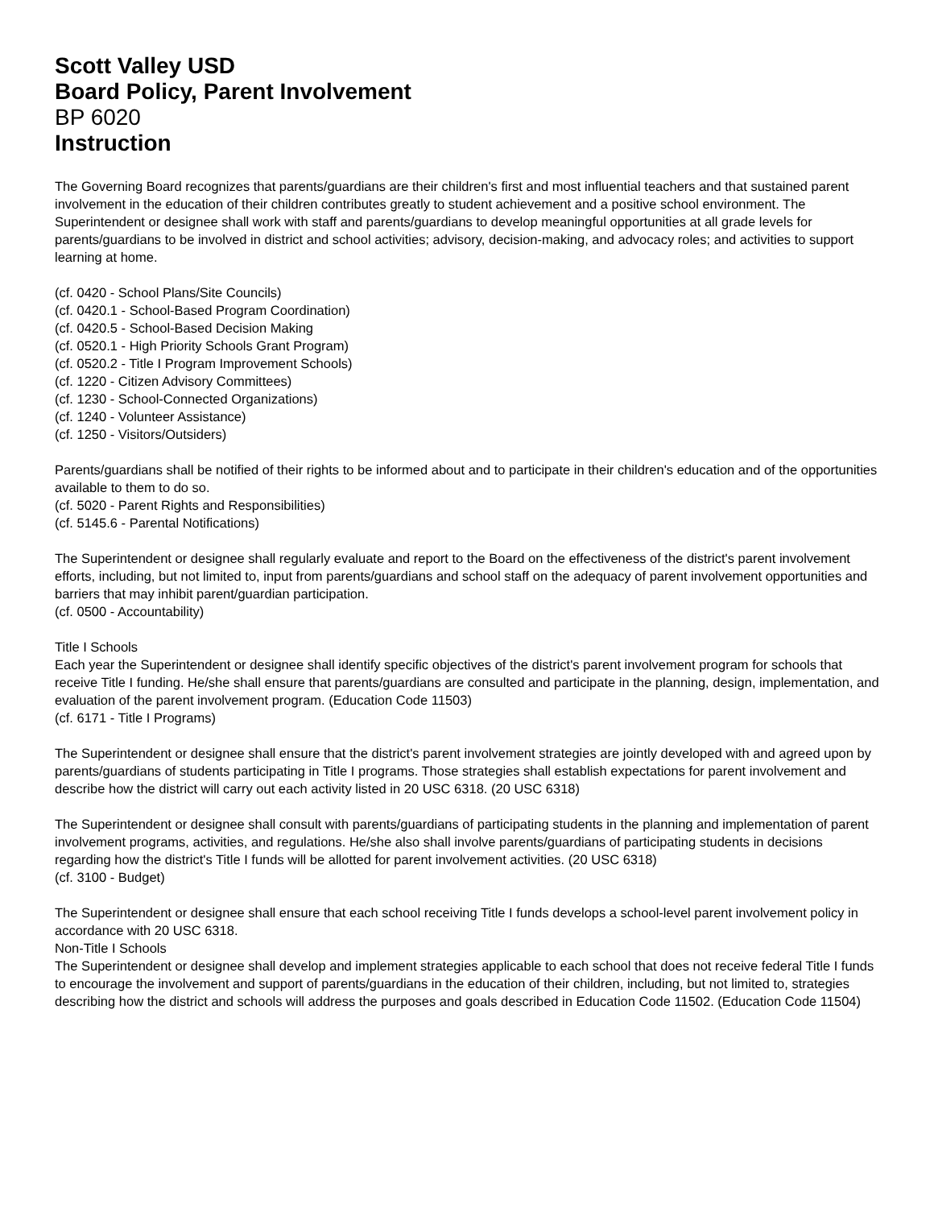Scott Valley USD
Board Policy, Parent Involvement
BP 6020
Instruction
The Governing Board recognizes that parents/guardians are their children's first and most influential teachers and that sustained parent involvement in the education of their children contributes greatly to student achievement and a positive school environment. The Superintendent or designee shall work with staff and parents/guardians to develop meaningful opportunities at all grade levels for parents/guardians to be involved in district and school activities; advisory, decision-making, and advocacy roles; and activities to support learning at home.
(cf. 0420 - School Plans/Site Councils)
(cf. 0420.1 - School-Based Program Coordination)
(cf. 0420.5 - School-Based Decision Making
(cf. 0520.1 - High Priority Schools Grant Program)
(cf. 0520.2 - Title I Program Improvement Schools)
(cf. 1220 - Citizen Advisory Committees)
(cf. 1230 - School-Connected Organizations)
(cf. 1240 - Volunteer Assistance)
(cf. 1250 - Visitors/Outsiders)
Parents/guardians shall be notified of their rights to be informed about and to participate in their children's education and of the opportunities available to them to do so.
(cf. 5020 - Parent Rights and Responsibilities)
(cf. 5145.6 - Parental Notifications)
The Superintendent or designee shall regularly evaluate and report to the Board on the effectiveness of the district's parent involvement efforts, including, but not limited to, input from parents/guardians and school staff on the adequacy of parent involvement opportunities and barriers that may inhibit parent/guardian participation.
(cf. 0500 - Accountability)
Title I Schools
Each year the Superintendent or designee shall identify specific objectives of the district's parent involvement program for schools that receive Title I funding. He/she shall ensure that parents/guardians are consulted and participate in the planning, design, implementation, and evaluation of the parent involvement program. (Education Code 11503)
(cf. 6171 - Title I Programs)
The Superintendent or designee shall ensure that the district's parent involvement strategies are jointly developed with and agreed upon by parents/guardians of students participating in Title I programs. Those strategies shall establish expectations for parent involvement and describe how the district will carry out each activity listed in 20 USC 6318. (20 USC 6318)
The Superintendent or designee shall consult with parents/guardians of participating students in the planning and implementation of parent involvement programs, activities, and regulations. He/she also shall involve parents/guardians of participating students in decisions regarding how the district's Title I funds will be allotted for parent involvement activities. (20 USC 6318)
(cf. 3100 - Budget)
The Superintendent or designee shall ensure that each school receiving Title I funds develops a school-level parent involvement policy in accordance with 20 USC 6318.
Non-Title I Schools
The Superintendent or designee shall develop and implement strategies applicable to each school that does not receive federal Title I funds to encourage the involvement and support of parents/guardians in the education of their children, including, but not limited to, strategies describing how the district and schools will address the purposes and goals described in Education Code 11502. (Education Code 11504)